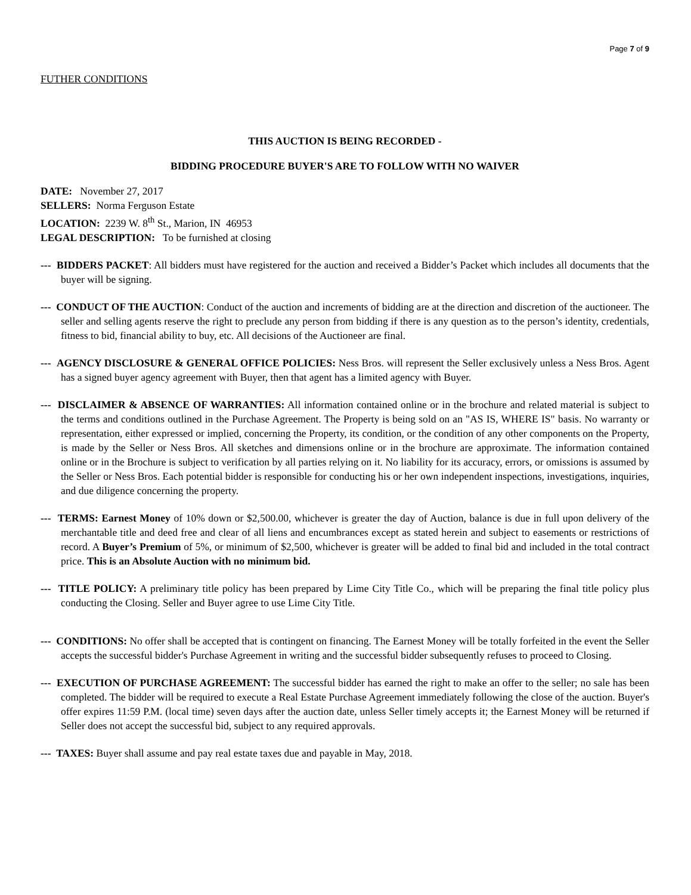Page 7 of 9
FUTHER CONDITIONS
THIS AUCTION IS BEING RECORDED -
BIDDING PROCEDURE BUYER'S ARE TO FOLLOW WITH NO WAIVER
DATE: November 27, 2017
SELLERS: Norma Ferguson Estate
LOCATION: 2239 W. 8<sup>th</sup> St., Marion, IN 46953
LEGAL DESCRIPTION: To be furnished at closing
--- BIDDERS PACKET: All bidders must have registered for the auction and received a Bidder’s Packet which includes all documents that the buyer will be signing.
--- CONDUCT OF THE AUCTION: Conduct of the auction and increments of bidding are at the direction and discretion of the auctioneer. The seller and selling agents reserve the right to preclude any person from bidding if there is any question as to the person’s identity, credentials, fitness to bid, financial ability to buy, etc. All decisions of the Auctioneer are final.
--- AGENCY DISCLOSURE & GENERAL OFFICE POLICIES: Ness Bros. will represent the Seller exclusively unless a Ness Bros. Agent has a signed buyer agency agreement with Buyer, then that agent has a limited agency with Buyer.
--- DISCLAIMER & ABSENCE OF WARRANTIES: All information contained online or in the brochure and related material is subject to the terms and conditions outlined in the Purchase Agreement. The Property is being sold on an "AS IS, WHERE IS" basis. No warranty or representation, either expressed or implied, concerning the Property, its condition, or the condition of any other components on the Property, is made by the Seller or Ness Bros. All sketches and dimensions online or in the brochure are approximate. The information contained online or in the Brochure is subject to verification by all parties relying on it. No liability for its accuracy, errors, or omissions is assumed by the Seller or Ness Bros. Each potential bidder is responsible for conducting his or her own independent inspections, investigations, inquiries, and due diligence concerning the property.
--- TERMS: Earnest Money of 10% down or $2,500.00, whichever is greater the day of Auction, balance is due in full upon delivery of the merchantable title and deed free and clear of all liens and encumbrances except as stated herein and subject to easements or restrictions of record. A Buyer’s Premium of 5%, or minimum of $2,500, whichever is greater will be added to final bid and included in the total contract price. This is an Absolute Auction with no minimum bid.
--- TITLE POLICY: A preliminary title policy has been prepared by Lime City Title Co., which will be preparing the final title policy plus conducting the Closing. Seller and Buyer agree to use Lime City Title.
--- CONDITIONS: No offer shall be accepted that is contingent on financing. The Earnest Money will be totally forfeited in the event the Seller accepts the successful bidder's Purchase Agreement in writing and the successful bidder subsequently refuses to proceed to Closing.
--- EXECUTION OF PURCHASE AGREEMENT: The successful bidder has earned the right to make an offer to the seller; no sale has been completed. The bidder will be required to execute a Real Estate Purchase Agreement immediately following the close of the auction. Buyer's offer expires 11:59 P.M. (local time) seven days after the auction date, unless Seller timely accepts it; the Earnest Money will be returned if Seller does not accept the successful bid, subject to any required approvals.
--- TAXES: Buyer shall assume and pay real estate taxes due and payable in May, 2018.